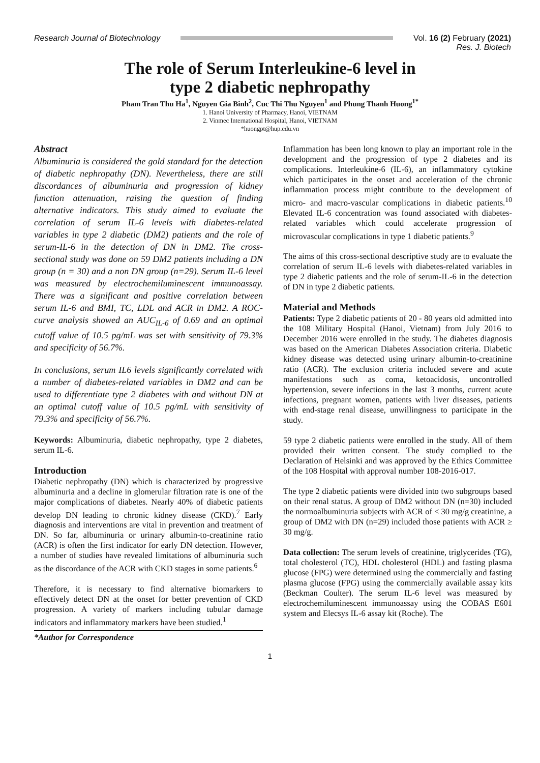Research Journal of Biotechnology Vol. 16 (2) February (2021)
Res. J. Biotech
The role of Serum Interleukine-6 level in
type 2 diabetic nephropathy
Pham Tran Thu Ha<sup>1</sup>, Nguyen Gia Binh<sup>2</sup>, Cuc Thi Thu Nguyen<sup>1</sup> and Phung Thanh Huong<sup>1*</sup>
1. Hanoi University of Pharmacy, Hanoi, VIETNAM
2. Vinmec International Hospital, Hanoi, VIETNAM
*huongpt@hup.edu.vn
Abstract
Albuminuria is considered the gold standard for the detection of diabetic nephropathy (DN). Nevertheless, there are still discordances of albuminuria and progression of kidney function attenuation, raising the question of finding alternative indicators. This study aimed to evaluate the correlation of serum IL-6 levels with diabetes-related variables in type 2 diabetic (DM2) patients and the role of serum-IL-6 in the detection of DN in DM2. The cross-sectional study was done on 59 DM2 patients including a DN group (n = 30) and a non DN group (n=29). Serum IL-6 level was measured by electrochemiluminescent immunoassay. There was a significant and positive correlation between serum IL-6 and BMI, TC, LDL and ACR in DM2. A ROC-curve analysis showed an AUC<sub>IL-6</sub> of 0.69 and an optimal cutoff value of 10.5 pg/mL was set with sensitivity of 79.3% and specificity of 56.7%.
In conclusions, serum IL6 levels significantly correlated with a number of diabetes-related variables in DM2 and can be used to differentiate type 2 diabetes with and without DN at an optimal cutoff value of 10.5 pg/mL with sensitivity of 79.3% and specificity of 56.7%.
Keywords: Albuminuria, diabetic nephropathy, type 2 diabetes, serum IL-6.
Introduction
Diabetic nephropathy (DN) which is characterized by progressive albuminuria and a decline in glomerular filtration rate is one of the major complications of diabetes. Nearly 40% of diabetic patients develop DN leading to chronic kidney disease (CKD).<sup>7</sup> Early diagnosis and interventions are vital in prevention and treatment of DN. So far, albuminuria or urinary albumin-to-creatinine ratio (ACR) is often the first indicator for early DN detection. However, a number of studies have revealed limitations of albuminuria such as the discordance of the ACR with CKD stages in some patients.<sup>6</sup>
Therefore, it is necessary to find alternative biomarkers to effectively detect DN at the onset for better prevention of CKD progression. A variety of markers including tubular damage indicators and inflammatory markers have been studied.<sup>1</sup>
*Author for Correspondence
Inflammation has been long known to play an important role in the development and the progression of type 2 diabetes and its complications. Interleukine-6 (IL-6), an inflammatory cytokine which participates in the onset and acceleration of the chronic inflammation process might contribute to the development of micro- and macro-vascular complications in diabetic patients.<sup>10</sup> Elevated IL-6 concentration was found associated with diabetes-related variables which could accelerate progression of microvascular complications in type 1 diabetic patients.<sup>9</sup>
The aims of this cross-sectional descriptive study are to evaluate the correlation of serum IL-6 levels with diabetes-related variables in type 2 diabetic patients and the role of serum-IL-6 in the detection of DN in type 2 diabetic patients.
Material and Methods
Patients: Type 2 diabetic patients of 20 - 80 years old admitted into the 108 Military Hospital (Hanoi, Vietnam) from July 2016 to December 2016 were enrolled in the study. The diabetes diagnosis was based on the American Diabetes Association criteria. Diabetic kidney disease was detected using urinary albumin-to-creatinine ratio (ACR). The exclusion criteria included severe and acute manifestations such as coma, ketoacidosis, uncontrolled hypertension, severe infections in the last 3 months, current acute infections, pregnant women, patients with liver diseases, patients with end-stage renal disease, unwillingness to participate in the study.
59 type 2 diabetic patients were enrolled in the study. All of them provided their written consent. The study complied to the Declaration of Helsinki and was approved by the Ethics Committee of the 108 Hospital with approval number 108-2016-017.
The type 2 diabetic patients were divided into two subgroups based on their renal status. A group of DM2 without DN (n=30) included the normoalbuminuria subjects with ACR of < 30 mg/g creatinine, a group of DM2 with DN (n=29) included those patients with ACR ≥ 30 mg/g.
Data collection: The serum levels of creatinine, triglycerides (TG), total cholesterol (TC), HDL cholesterol (HDL) and fasting plasma glucose (FPG) were determined using the commercially and fasting plasma glucose (FPG) using the commercially available assay kits (Beckman Coulter). The serum IL-6 level was measured by electrochemiluminescent immunoassay using the COBAS E601 system and Elecsys IL-6 assay kit (Roche). The
1